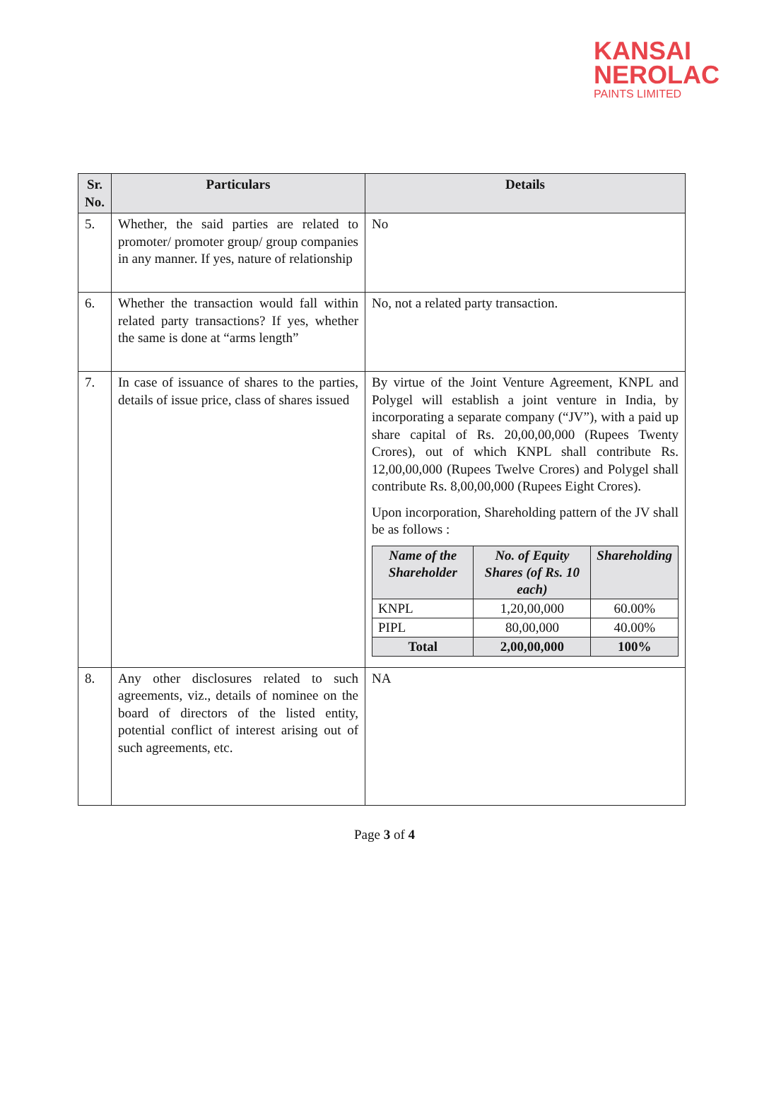KANSAI
NEROLAC
PAINTS LIMITED
| Sr. No. | Particulars | Details |
| --- | --- | --- |
| 5. | Whether, the said parties are related to promoter/ promoter group/ group companies in any manner. If yes, nature of relationship | No |
| 6. | Whether the transaction would fall within related party transactions? If yes, whether the same is done at “arms length” | No, not a related party transaction. |
| 7. | In case of issuance of shares to the parties, details of issue price, class of shares issued | By virtue of the Joint Venture Agreement, KNPL and Polygel will establish a joint venture in India, by incorporating a separate company (“JV”), with a paid up share capital of Rs. 20,00,00,000 (Rupees Twenty Crores), out of which KNPL shall contribute Rs. 12,00,00,000 (Rupees Twelve Crores) and Polygel shall contribute Rs. 8,00,00,000 (Rupees Eight Crores). Upon incorporation, Shareholding pattern of the JV shall be as follows : / Name of the Shareholder / No. of Equity Shares (of Rs. 10 each) / Shareholding / / --- / --- / --- / / KNPL / 1,20,00,000 / 60.00% / / PIPL / 80,00,000 / 40.00% / / Total / 2,00,00,000 / 100% / |
| 8. | Any other disclosures related to such agreements, viz., details of nominee on the board of directors of the listed entity, potential conflict of interest arising out of such agreements, etc. | NA |
Page 3 of 4